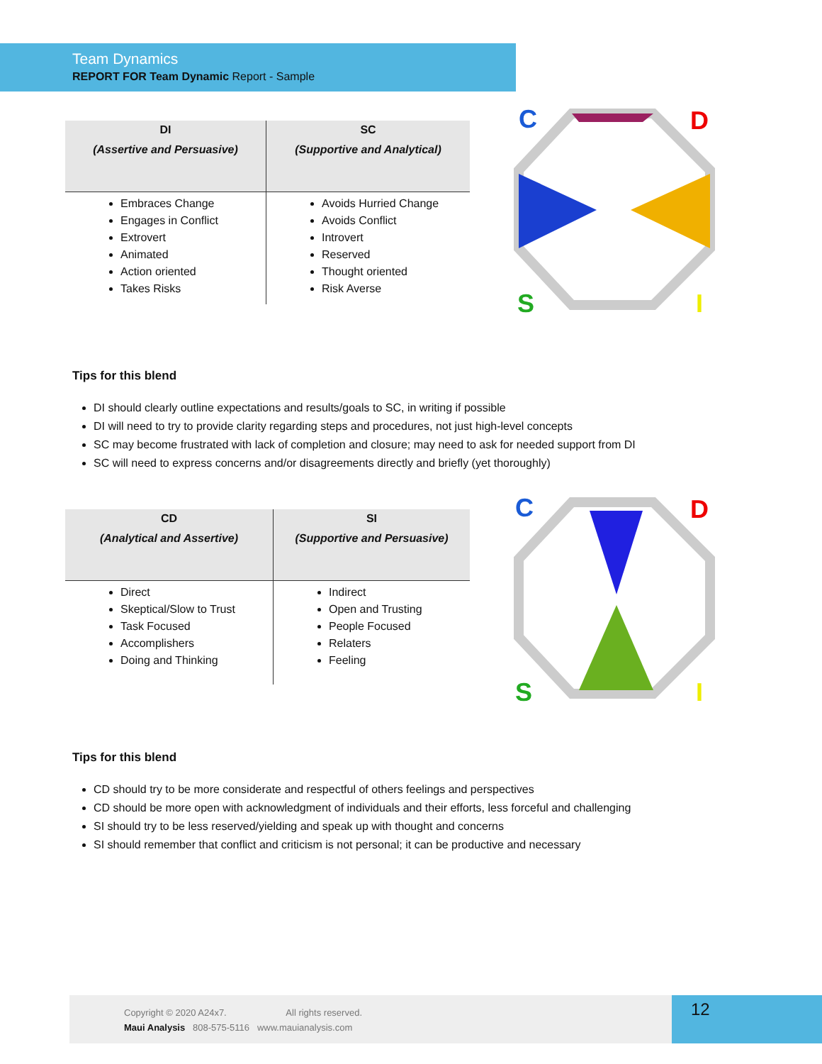Team Dynamics
REPORT FOR Team Dynamic Report - Sample
| DI (Assertive and Persuasive) | SC (Supportive and Analytical) |
| --- | --- |
| Embraces Change Engages in Conflict Extrovert Animated Action oriented Takes Risks | Avoids Hurried Change Avoids Conflict Introvert Reserved Thought oriented Risk Averse |
C
D
S
I
Tips for this blend
DI should clearly outline expectations and results/goals to SC, in writing if possible
DI will need to try to provide clarity regarding steps and procedures, not just high-level concepts
SC may become frustrated with lack of completion and closure; may need to ask for needed support from DI
SC will need to express concerns and/or disagreements directly and briefly (yet thoroughly)
| CD (Analytical and Assertive) | SI (Supportive and Persuasive) |
| --- | --- |
| Direct Skeptical/Slow to Trust Task Focused Accomplishers Doing and Thinking | Indirect Open and Trusting People Focused Relaters Feeling |
C
D
S
I
Tips for this blend
CD should try to be more considerate and respectful of others feelings and perspectives
CD should be more open with acknowledgment of individuals and their efforts, less forceful and challenging
SI should try to be less reserved/yielding and speak up with thought and concerns
SI should remember that conflict and criticism is not personal; it can be productive and necessary
Copyright © 2020 A24x7. All rights reserved.
Maui Analysis 808-575-5116 www.mauianalysis.com
12